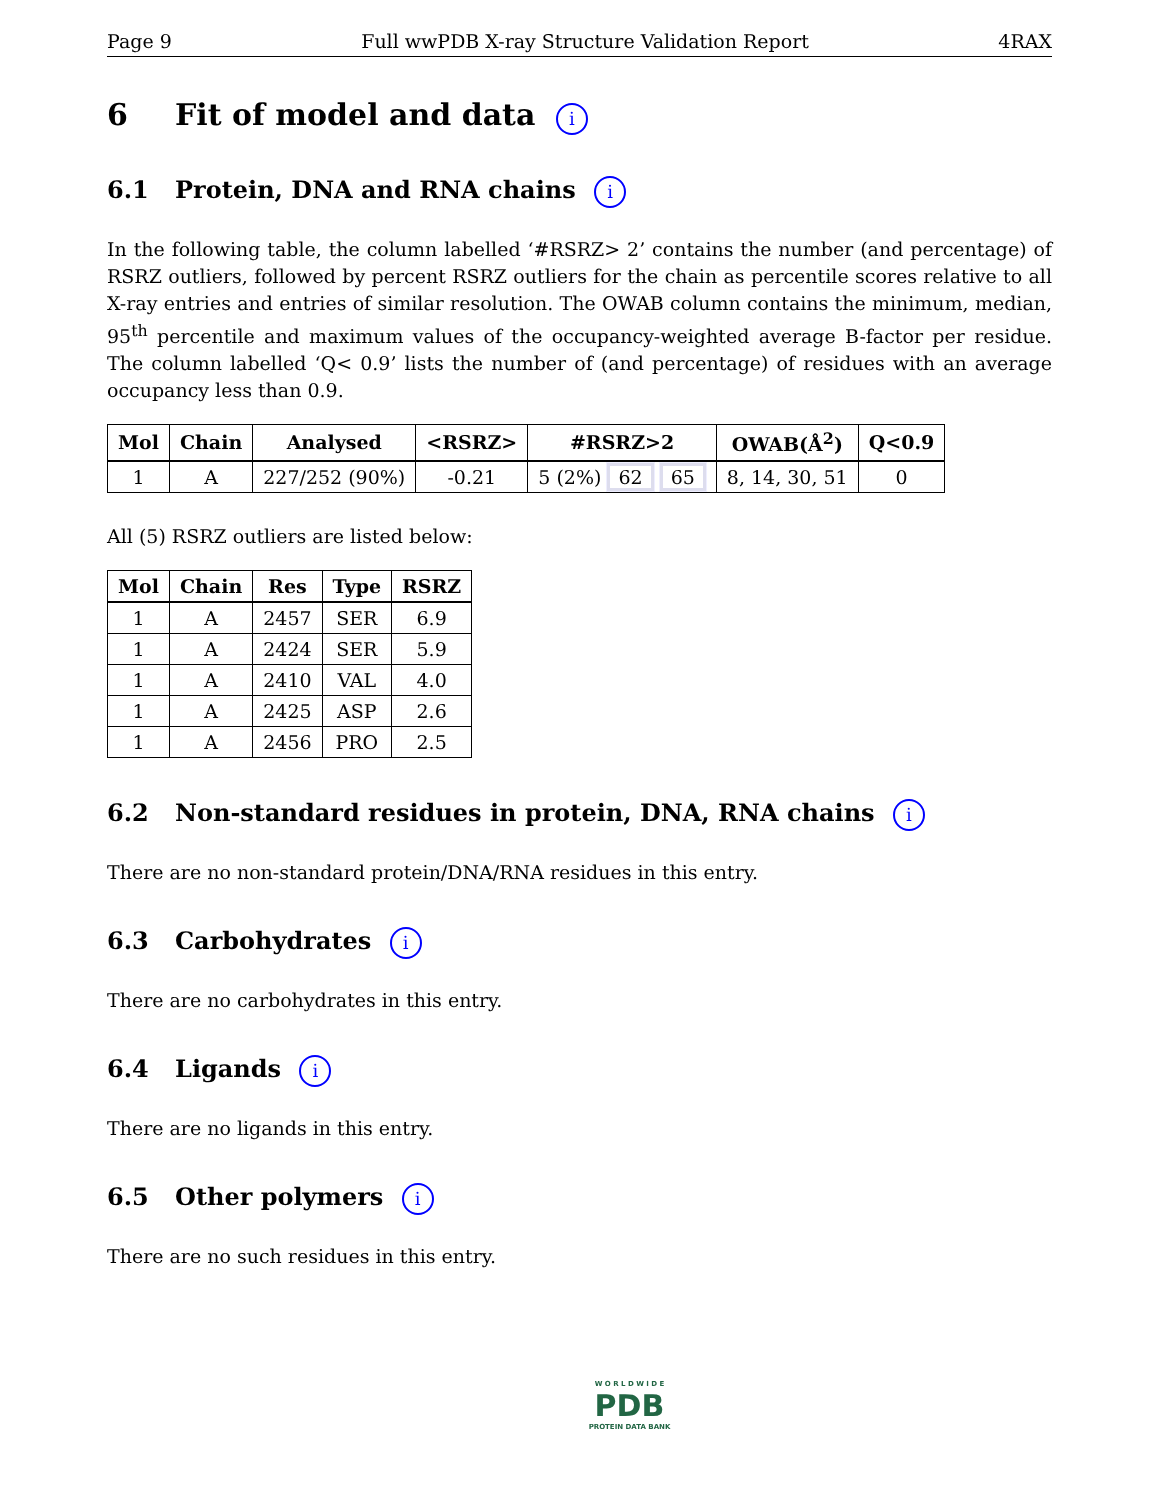Page 9 Full wwPDB X-ray Structure Validation Report 4RAX
6 Fit of model and data i
6.1 Protein, DNA and RNA chains i
In the following table, the column labelled ‘#RSRZ> 2’ contains the number (and percentage) of RSRZ outliers, followed by percent RSRZ outliers for the chain as percentile scores relative to all X-ray entries and entries of similar resolution. The OWAB column contains the minimum, median, 95<sup>th</sup> percentile and maximum values of the occupancy-weighted average B-factor per residue. The column labelled ‘Q< 0.9’ lists the number of (and percentage) of residues with an average occupancy less than 0.9.
| Mol | Chain | Analysed | <RSRZ> | #RSRZ>2 | OWAB(Å<sup>2</sup>) | Q<0.9 |
| --- | --- | --- | --- | --- | --- | --- |
| 1 | A | 227/252 (90%) | -0.21 | 5 (2%) 62 65 | 8, 14, 30, 51 | 0 |
All (5) RSRZ outliers are listed below:
| Mol | Chain | Res | Type | RSRZ |
| --- | --- | --- | --- | --- |
| 1 | A | 2457 | SER | 6.9 |
| 1 | A | 2424 | SER | 5.9 |
| 1 | A | 2410 | VAL | 4.0 |
| 1 | A | 2425 | ASP | 2.6 |
| 1 | A | 2456 | PRO | 2.5 |
6.2 Non-standard residues in protein, DNA, RNA chains i
There are no non-standard protein/DNA/RNA residues in this entry.
6.3 Carbohydrates i
There are no carbohydrates in this entry.
6.4 Ligands i
There are no ligands in this entry.
6.5 Other polymers i
There are no such residues in this entry.
W O R L D W I D E
PDB
PROTEIN DATA BANK